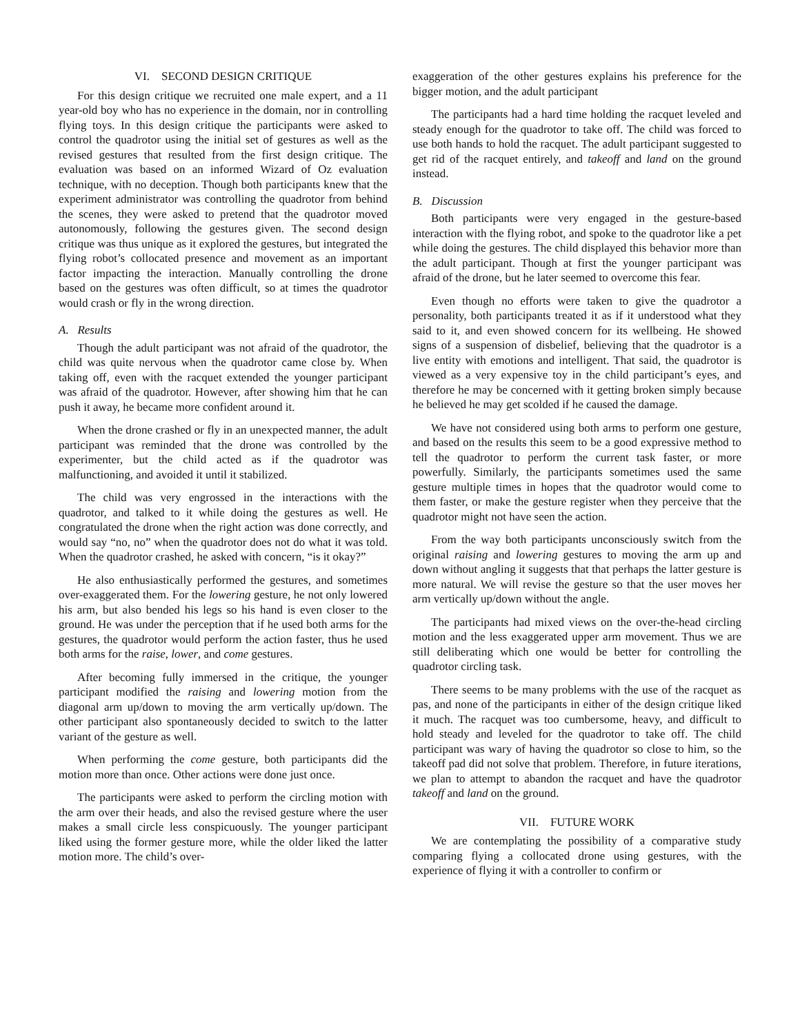VI. SECOND DESIGN CRITIQUE
For this design critique we recruited one male expert, and a 11 year-old boy who has no experience in the domain, nor in controlling flying toys. In this design critique the participants were asked to control the quadrotor using the initial set of gestures as well as the revised gestures that resulted from the first design critique. The evaluation was based on an informed Wizard of Oz evaluation technique, with no deception. Though both participants knew that the experiment administrator was controlling the quadrotor from behind the scenes, they were asked to pretend that the quadrotor moved autonomously, following the gestures given. The second design critique was thus unique as it explored the gestures, but integrated the flying robot’s collocated presence and movement as an important factor impacting the interaction. Manually controlling the drone based on the gestures was often difficult, so at times the quadrotor would crash or fly in the wrong direction.
A. Results
Though the adult participant was not afraid of the quadrotor, the child was quite nervous when the quadrotor came close by. When taking off, even with the racquet extended the younger participant was afraid of the quadrotor. However, after showing him that he can push it away, he became more confident around it.
When the drone crashed or fly in an unexpected manner, the adult participant was reminded that the drone was controlled by the experimenter, but the child acted as if the quadrotor was malfunctioning, and avoided it until it stabilized.
The child was very engrossed in the interactions with the quadrotor, and talked to it while doing the gestures as well. He congratulated the drone when the right action was done correctly, and would say “no, no” when the quadrotor does not do what it was told. When the quadrotor crashed, he asked with concern, “is it okay?”
He also enthusiastically performed the gestures, and sometimes over-exaggerated them. For the lowering gesture, he not only lowered his arm, but also bended his legs so his hand is even closer to the ground. He was under the perception that if he used both arms for the gestures, the quadrotor would perform the action faster, thus he used both arms for the raise, lower, and come gestures.
After becoming fully immersed in the critique, the younger participant modified the raising and lowering motion from the diagonal arm up/down to moving the arm vertically up/down. The other participant also spontaneously decided to switch to the latter variant of the gesture as well.
When performing the come gesture, both participants did the motion more than once. Other actions were done just once.
The participants were asked to perform the circling motion with the arm over their heads, and also the revised gesture where the user makes a small circle less conspicuously. The younger participant liked using the former gesture more, while the older liked the latter motion more. The child’s over-
exaggeration of the other gestures explains his preference for the bigger motion, and the adult participant
The participants had a hard time holding the racquet leveled and steady enough for the quadrotor to take off. The child was forced to use both hands to hold the racquet. The adult participant suggested to get rid of the racquet entirely, and takeoff and land on the ground instead.
B. Discussion
Both participants were very engaged in the gesture-based interaction with the flying robot, and spoke to the quadrotor like a pet while doing the gestures. The child displayed this behavior more than the adult participant. Though at first the younger participant was afraid of the drone, but he later seemed to overcome this fear.
Even though no efforts were taken to give the quadrotor a personality, both participants treated it as if it understood what they said to it, and even showed concern for its wellbeing. He showed signs of a suspension of disbelief, believing that the quadrotor is a live entity with emotions and intelligent. That said, the quadrotor is viewed as a very expensive toy in the child participant’s eyes, and therefore he may be concerned with it getting broken simply because he believed he may get scolded if he caused the damage.
We have not considered using both arms to perform one gesture, and based on the results this seem to be a good expressive method to tell the quadrotor to perform the current task faster, or more powerfully. Similarly, the participants sometimes used the same gesture multiple times in hopes that the quadrotor would come to them faster, or make the gesture register when they perceive that the quadrotor might not have seen the action.
From the way both participants unconsciously switch from the original raising and lowering gestures to moving the arm up and down without angling it suggests that that perhaps the latter gesture is more natural. We will revise the gesture so that the user moves her arm vertically up/down without the angle.
The participants had mixed views on the over-the-head circling motion and the less exaggerated upper arm movement. Thus we are still deliberating which one would be better for controlling the quadrotor circling task.
There seems to be many problems with the use of the racquet as pas, and none of the participants in either of the design critique liked it much. The racquet was too cumbersome, heavy, and difficult to hold steady and leveled for the quadrotor to take off. The child participant was wary of having the quadrotor so close to him, so the takeoff pad did not solve that problem. Therefore, in future iterations, we plan to attempt to abandon the racquet and have the quadrotor takeoff and land on the ground.
VII. FUTURE WORK
We are contemplating the possibility of a comparative study comparing flying a collocated drone using gestures, with the experience of flying it with a controller to confirm or